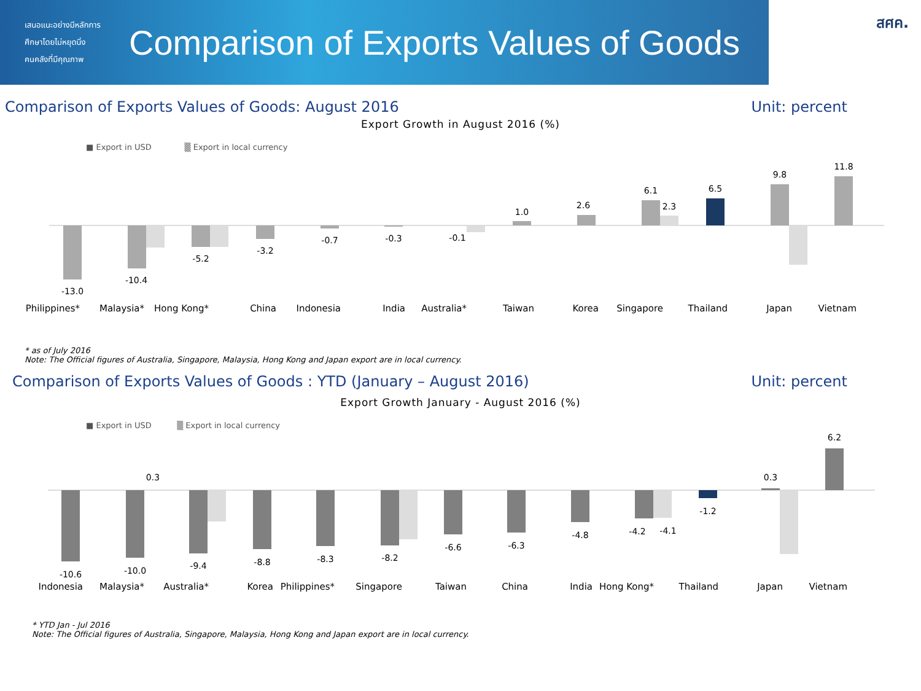เสนอแนะอย่างมีหลักการ
ศึกษาโดยไม่หยุดนิ่ง
คนคลังที่มีคุณภาพ
Comparison of Exports Values of Goods
สศค.
Comparison of Exports Values of Goods: August 2016 Unit: percent
Export Growth in August 2016 (%)
■ Export in USD ▒ Export in local currency
-13.0
-10.4
-5.2
-3.2
-0.7
-0.3
-0.1
1.0
2.6
6.1
2.3
6.5
9.8
11.8
Philippines*
Malaysia*
Hong Kong*
China
Indonesia
India
Australia*
Taiwan
Korea
Singapore
Thailand
Japan
Vietnam
* as of July 2016
Note: The Official figures of Australia, Singapore, Malaysia, Hong Kong and Japan export are in local currency.
Comparison of Exports Values of Goods : YTD (January – August 2016) Unit: percent
Export Growth January - August 2016 (%)
■ Export in USD ▒ Export in local currency
-10.6
-10.0
0.3
-9.4
-8.8
-8.3
-8.2
-6.6
-6.3
-4.8
-4.2
-4.1
-1.2
0.3
6.2
Indonesia
Malaysia*
Australia*
Korea
Philippines*
Singapore
Taiwan
China
India
Hong Kong*
Thailand
Japan
Vietnam
* YTD Jan - Jul 2016
Note: The Official figures of Australia, Singapore, Malaysia, Hong Kong and Japan export are in local currency.